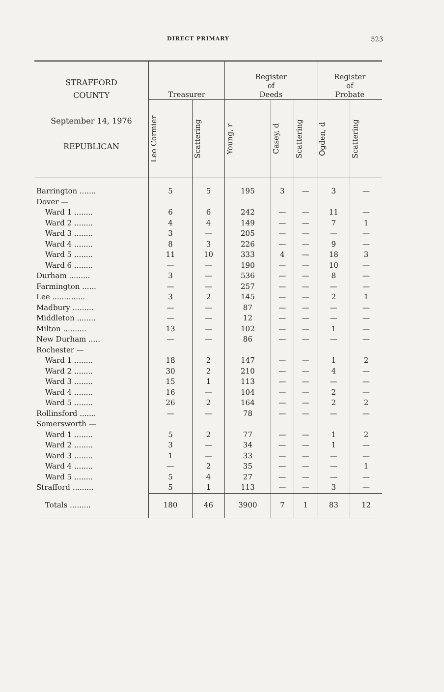DIRECT PRIMARY 523
| STRAFFORD COUNTY September 14, 1976 REPUBLICAN | Treasurer | | Register of Deeds | | | Register of Probate | |
| --- | --- | --- | --- | --- | --- | --- | --- |
| | Leo Cormier | Scattering | Young, r | Casey, d | Scattering | Ogden, d | Scattering |
| Barrington ....... | 5 | 5 | 195 | 3 | — | 3 | — |
| Dover — | | | | | | | |
| Ward 1 ........ | 6 | 6 | 242 | — | — | 11 | — |
| Ward 2 ........ | 4 | 4 | 149 | — | — | 7 | 1 |
| Ward 3 ........ | 3 | — | 205 | — | — | — | — |
| Ward 4 ........ | 8 | 3 | 226 | — | — | 9 | — |
| Ward 5 ........ | 11 | 10 | 333 | 4 | — | 18 | 3 |
| Ward 6 ........ | — | — | 190 | — | — | 10 | — |
| Durham ......... | 3 | — | 536 | — | — | 8 | — |
| Farmington ...... | — | — | 257 | — | — | — | — |
| Lee .............. | 3 | 2 | 145 | — | — | 2 | 1 |
| Madbury ......... | — | — | 87 | — | — | — | — |
| Middleton ........ | — | — | 12 | — | — | — | — |
| Milton .......... | 13 | — | 102 | — | — | 1 | — |
| New Durham ..... | — | — | 86 | — | — | — | — |
| Rochester — | | | | | | | |
| Ward 1 ........ | 18 | 2 | 147 | — | — | 1 | 2 |
| Ward 2 ........ | 30 | 2 | 210 | — | — | 4 | — |
| Ward 3 ........ | 15 | 1 | 113 | — | — | — | — |
| Ward 4 ........ | 16 | — | 104 | — | — | 2 | — |
| Ward 5 ........ | 26 | 2 | 164 | — | — | 2 | 2 |
| Rollinsford ....... | — | — | 78 | — | — | — | — |
| Somersworth — | | | | | | | |
| Ward 1 ........ | 5 | 2 | 77 | — | — | 1 | 2 |
| Ward 2 ........ | 3 | — | 34 | — | — | 1 | — |
| Ward 3 ........ | 1 | — | 33 | — | — | — | — |
| Ward 4 ........ | — | 2 | 35 | — | — | — | 1 |
| Ward 5 ........ | 5 | 4 | 27 | — | — | — | — |
| Strafford ......... | 5 | 1 | 113 | — | — | 3 | — |
| Totals ......... | 180 | 46 | 3900 | 7 | 1 | 83 | 12 |